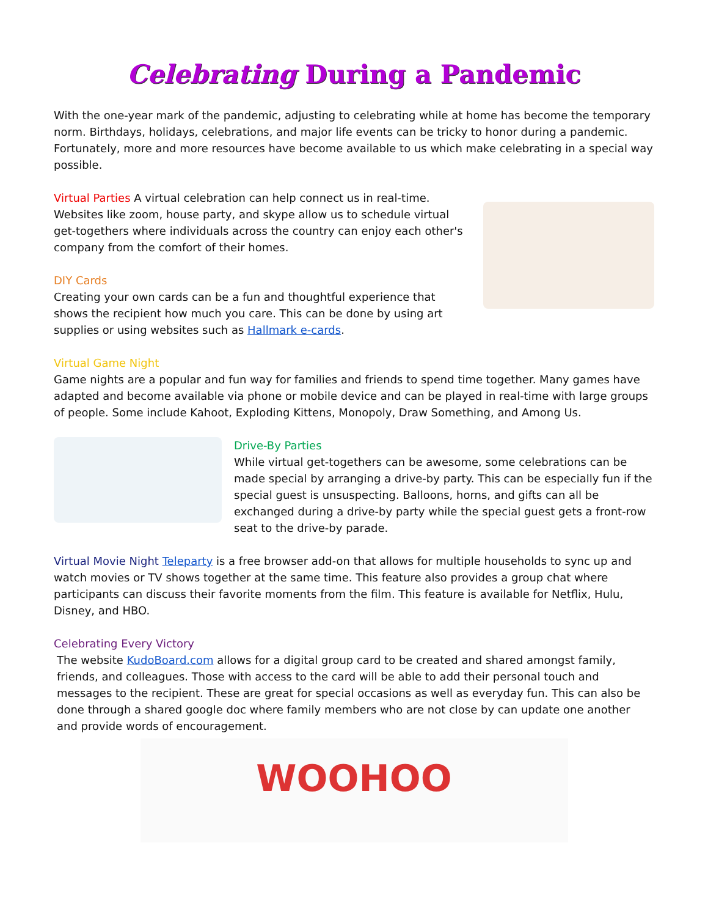Celebrating During a Pandemic
With the one-year mark of the pandemic, adjusting to celebrating while at home has become the temporary norm. Birthdays, holidays, celebrations, and major life events can be tricky to honor during a pandemic. Fortunately, more and more resources have become available to us which make celebrating in a special way possible.
Virtual Parties A virtual celebration can help connect us in real-time. Websites like zoom, house party, and skype allow us to schedule virtual get-togethers where individuals across the country can enjoy each other's company from the comfort of their homes.
DIY Cards
Creating your own cards can be a fun and thoughtful experience that shows the recipient how much you care. This can be done by using art supplies or using websites such as Hallmark e-cards.
Virtual Game Night
Game nights are a popular and fun way for families and friends to spend time together. Many games have adapted and become available via phone or mobile device and can be played in real-time with large groups of people. Some include Kahoot, Exploding Kittens, Monopoly, Draw Something, and Among Us.
Drive-By Parties
While virtual get-togethers can be awesome, some celebrations can be made special by arranging a drive-by party. This can be especially fun if the special guest is unsuspecting. Balloons, horns, and gifts can all be exchanged during a drive-by party while the special guest gets a front-row seat to the drive-by parade.
Virtual Movie Night Teleparty is a free browser add-on that allows for multiple households to sync up and watch movies or TV shows together at the same time. This feature also provides a group chat where participants can discuss their favorite moments from the film. This feature is available for Netflix, Hulu, Disney, and HBO.
Celebrating Every Victory
The website KudoBoard.com allows for a digital group card to be created and shared amongst family, friends, and colleagues. Those with access to the card will be able to add their personal touch and messages to the recipient. These are great for special occasions as well as everyday fun. This can also be done through a shared google doc where family members who are not close by can update one another and provide words of encouragement.
WOOHOO